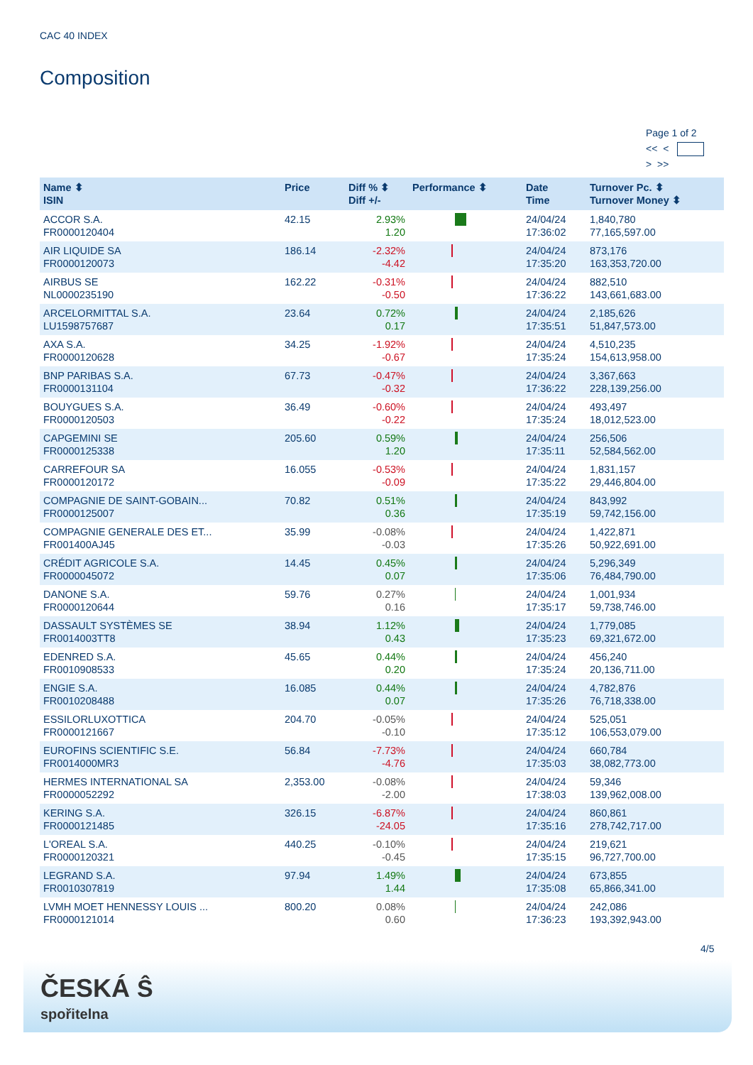CAC 40 INDEX
Composition
Page 1 of 2
<< <
> >>
| Name ⬍ ISIN | Price | Diff % ⬍ Diff +/- | Performance ⬍ | Date Time | Turnover Pc. ⬍ Turnover Money ⬍ |
| --- | --- | --- | --- | --- | --- |
| ACCOR S.A. FR0000120404 | 42.15 | 2.93% 1.20 | | 24/04/24 17:36:02 | 1,840,780 77,165,597.00 |
| AIR LIQUIDE SA FR0000120073 | 186.14 | -2.32% -4.42 | | 24/04/24 17:35:20 | 873,176 163,353,720.00 |
| AIRBUS SE NL0000235190 | 162.22 | -0.31% -0.50 | | 24/04/24 17:36:22 | 882,510 143,661,683.00 |
| ARCELORMITTAL S.A. LU1598757687 | 23.64 | 0.72% 0.17 | | 24/04/24 17:35:51 | 2,185,626 51,847,573.00 |
| AXA S.A. FR0000120628 | 34.25 | -1.92% -0.67 | | 24/04/24 17:35:24 | 4,510,235 154,613,958.00 |
| BNP PARIBAS S.A. FR0000131104 | 67.73 | -0.47% -0.32 | | 24/04/24 17:36:22 | 3,367,663 228,139,256.00 |
| BOUYGUES S.A. FR0000120503 | 36.49 | -0.60% -0.22 | | 24/04/24 17:35:24 | 493,497 18,012,523.00 |
| CAPGEMINI SE FR0000125338 | 205.60 | 0.59% 1.20 | | 24/04/24 17:35:11 | 256,506 52,584,562.00 |
| CARREFOUR SA FR0000120172 | 16.055 | -0.53% -0.09 | | 24/04/24 17:35:22 | 1,831,157 29,446,804.00 |
| COMPAGNIE DE SAINT-GOBAIN... FR0000125007 | 70.82 | 0.51% 0.36 | | 24/04/24 17:35:19 | 843,992 59,742,156.00 |
| COMPAGNIE GENERALE DES ET... FR001400AJ45 | 35.99 | -0.08% -0.03 | | 24/04/24 17:35:26 | 1,422,871 50,922,691.00 |
| CRÉDIT AGRICOLE S.A. FR0000045072 | 14.45 | 0.45% 0.07 | | 24/04/24 17:35:06 | 5,296,349 76,484,790.00 |
| DANONE S.A. FR0000120644 | 59.76 | 0.27% 0.16 | | 24/04/24 17:35:17 | 1,001,934 59,738,746.00 |
| DASSAULT SYSTÈMES SE FR0014003TT8 | 38.94 | 1.12% 0.43 | | 24/04/24 17:35:23 | 1,779,085 69,321,672.00 |
| EDENRED S.A. FR0010908533 | 45.65 | 0.44% 0.20 | | 24/04/24 17:35:24 | 456,240 20,136,711.00 |
| ENGIE S.A. FR0010208488 | 16.085 | 0.44% 0.07 | | 24/04/24 17:35:26 | 4,782,876 76,718,338.00 |
| ESSILORLUXOTTICA FR0000121667 | 204.70 | -0.05% -0.10 | | 24/04/24 17:35:12 | 525,051 106,553,079.00 |
| EUROFINS SCIENTIFIC S.E. FR0014000MR3 | 56.84 | -7.73% -4.76 | | 24/04/24 17:35:03 | 660,784 38,082,773.00 |
| HERMES INTERNATIONAL SA FR0000052292 | 2,353.00 | -0.08% -2.00 | | 24/04/24 17:38:03 | 59,346 139,962,008.00 |
| KERING S.A. FR0000121485 | 326.15 | -6.87% -24.05 | | 24/04/24 17:35:16 | 860,861 278,742,717.00 |
| L'OREAL S.A. FR0000120321 | 440.25 | -0.10% -0.45 | | 24/04/24 17:35:15 | 219,621 96,727,700.00 |
| LEGRAND S.A. FR0010307819 | 97.94 | 1.49% 1.44 | | 24/04/24 17:35:08 | 673,855 65,866,341.00 |
| LVMH MOET HENNESSY LOUIS ... FR0000121014 | 800.20 | 0.08% 0.60 | | 24/04/24 17:36:23 | 242,086 193,392,943.00 |
4/5
ČESKÁ Ŝ
spořitelna